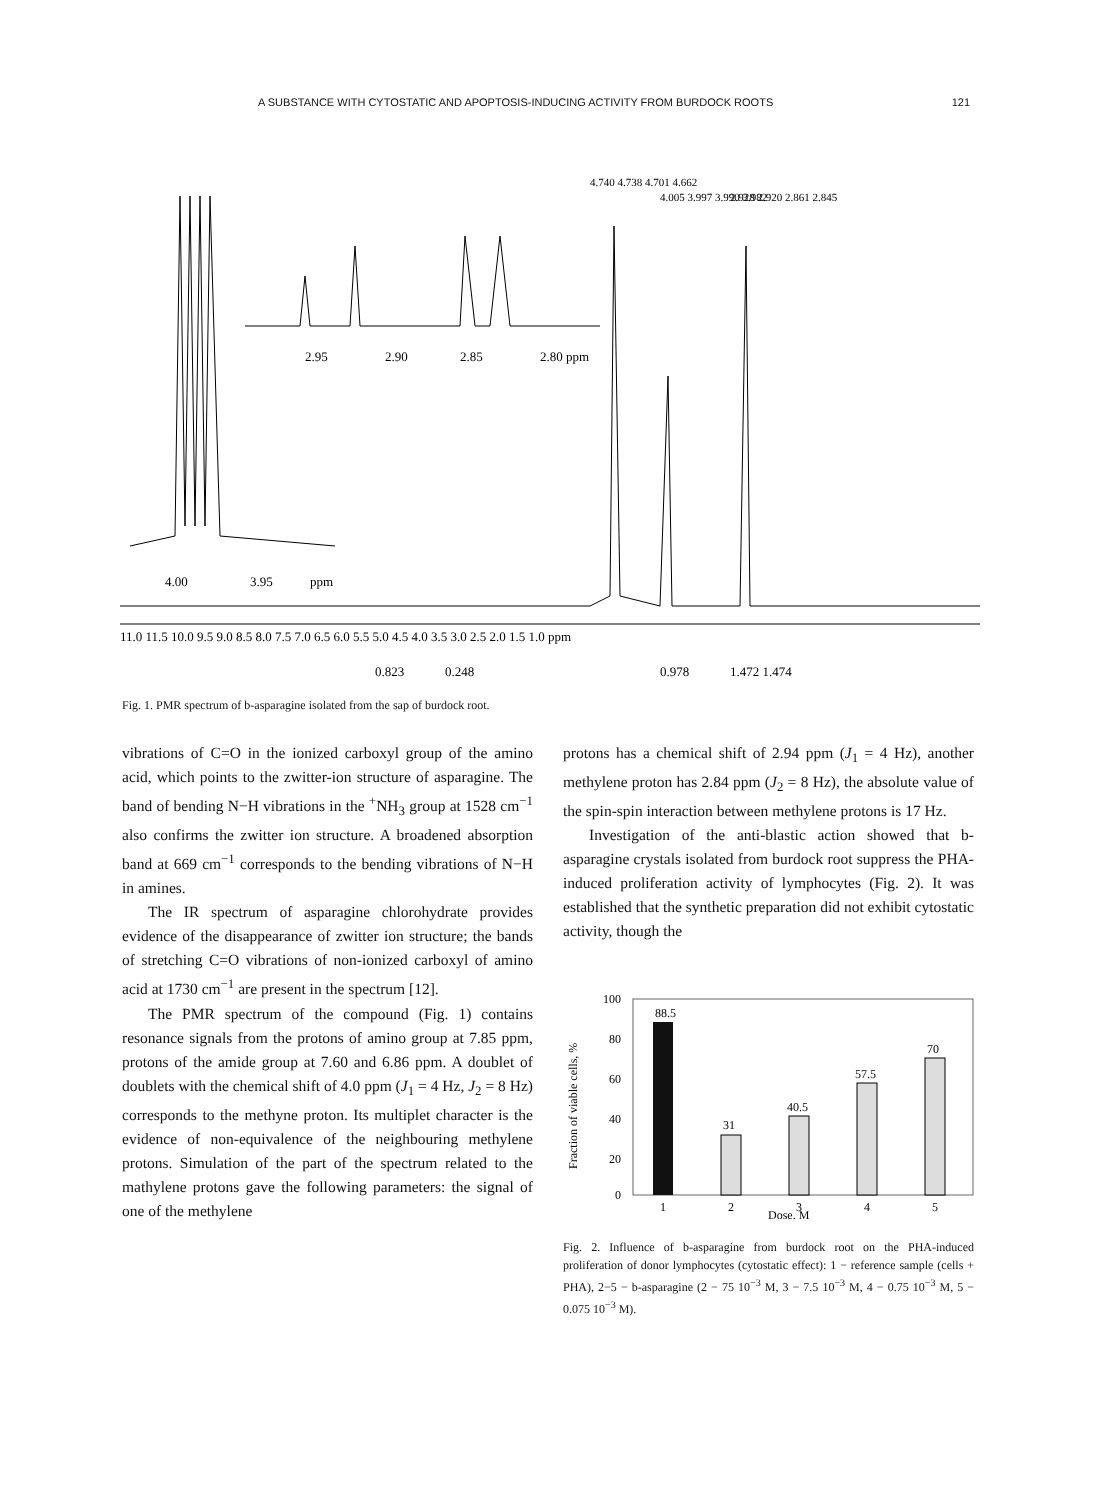A SUBSTANCE WITH CYTOSTATIC AND APOPTOSIS-INDUCING ACTIVITY FROM BURDOCK ROOTS 121
4.740 4.738 4.701 4.662
4.005 3.997 3.990 3.982
2.928 2.920 2.861 2.845
2.95
2.90
2.85
2.80 ppm
4.00
3.95
ppm
11.0 11.5 10.0 9.5 9.0 8.5 8.0 7.5 7.0 6.5 6.0 5.5 5.0 4.5 4.0 3.5 3.0 2.5 2.0 1.5 1.0 ppm
0.823
0.248
0.978
1.472 1.474
Fig. 1. PMR spectrum of b-asparagine isolated from the sap of burdock root.
vibrations of C=O in the ionized carboxyl group of the amino acid, which points to the zwitter-ion structure of asparagine. The band of bending N−H vibrations in the <sup>+</sup>NH<sub>3</sub> group at 1528 cm<sup>−1</sup> also confirms the zwitter ion structure. A broadened absorption band at 669 cm<sup>−1</sup> corresponds to the bending vibrations of N−H in amines.
The IR spectrum of asparagine chlorohydrate provides evidence of the disappearance of zwitter ion structure; the bands of stretching C=O vibrations of non-ionized carboxyl of amino acid at 1730 cm<sup>−1</sup> are present in the spectrum [12].
The PMR spectrum of the compound (Fig. 1) contains resonance signals from the protons of amino group at 7.85 ppm, protons of the amide group at 7.60 and 6.86 ppm. A doublet of doublets with the chemical shift of 4.0 ppm (J<sub>1</sub> = 4 Hz, J<sub>2</sub> = 8 Hz) corresponds to the methyne proton. Its multiplet character is the evidence of non-equivalence of the neighbouring methylene protons. Simulation of the part of the spectrum related to the mathylene protons gave the following parameters: the signal of one of the methylene
protons has a chemical shift of 2.94 ppm (J<sub>1</sub> = 4 Hz), another methylene proton has 2.84 ppm (J<sub>2</sub> = 8 Hz), the absolute value of the spin-spin interaction between methylene protons is 17 Hz.
Investigation of the anti-blastic action showed that b-asparagine crystals isolated from burdock root suppress the PHA-induced proliferation activity of lymphocytes (Fig. 2). It was established that the synthetic preparation did not exhibit cytostatic activity, though the
Fraction of viable cells, %
100
80
60
40
20
0
88.5
31
40.5
57.5
70
1
2
3
4
5
Dose, M
Fig. 2. Influence of b-asparagine from burdock root on the PHA-induced proliferation of donor lymphocytes (cytostatic effect): 1 − reference sample (cells + PHA), 2−5 − b-asparagine (2 − 75 10<sup>−3</sup> M, 3 − 7.5 10<sup>−3</sup> M, 4 − 0.75 10<sup>−3</sup> M, 5 − 0.075 10<sup>−3</sup> M).